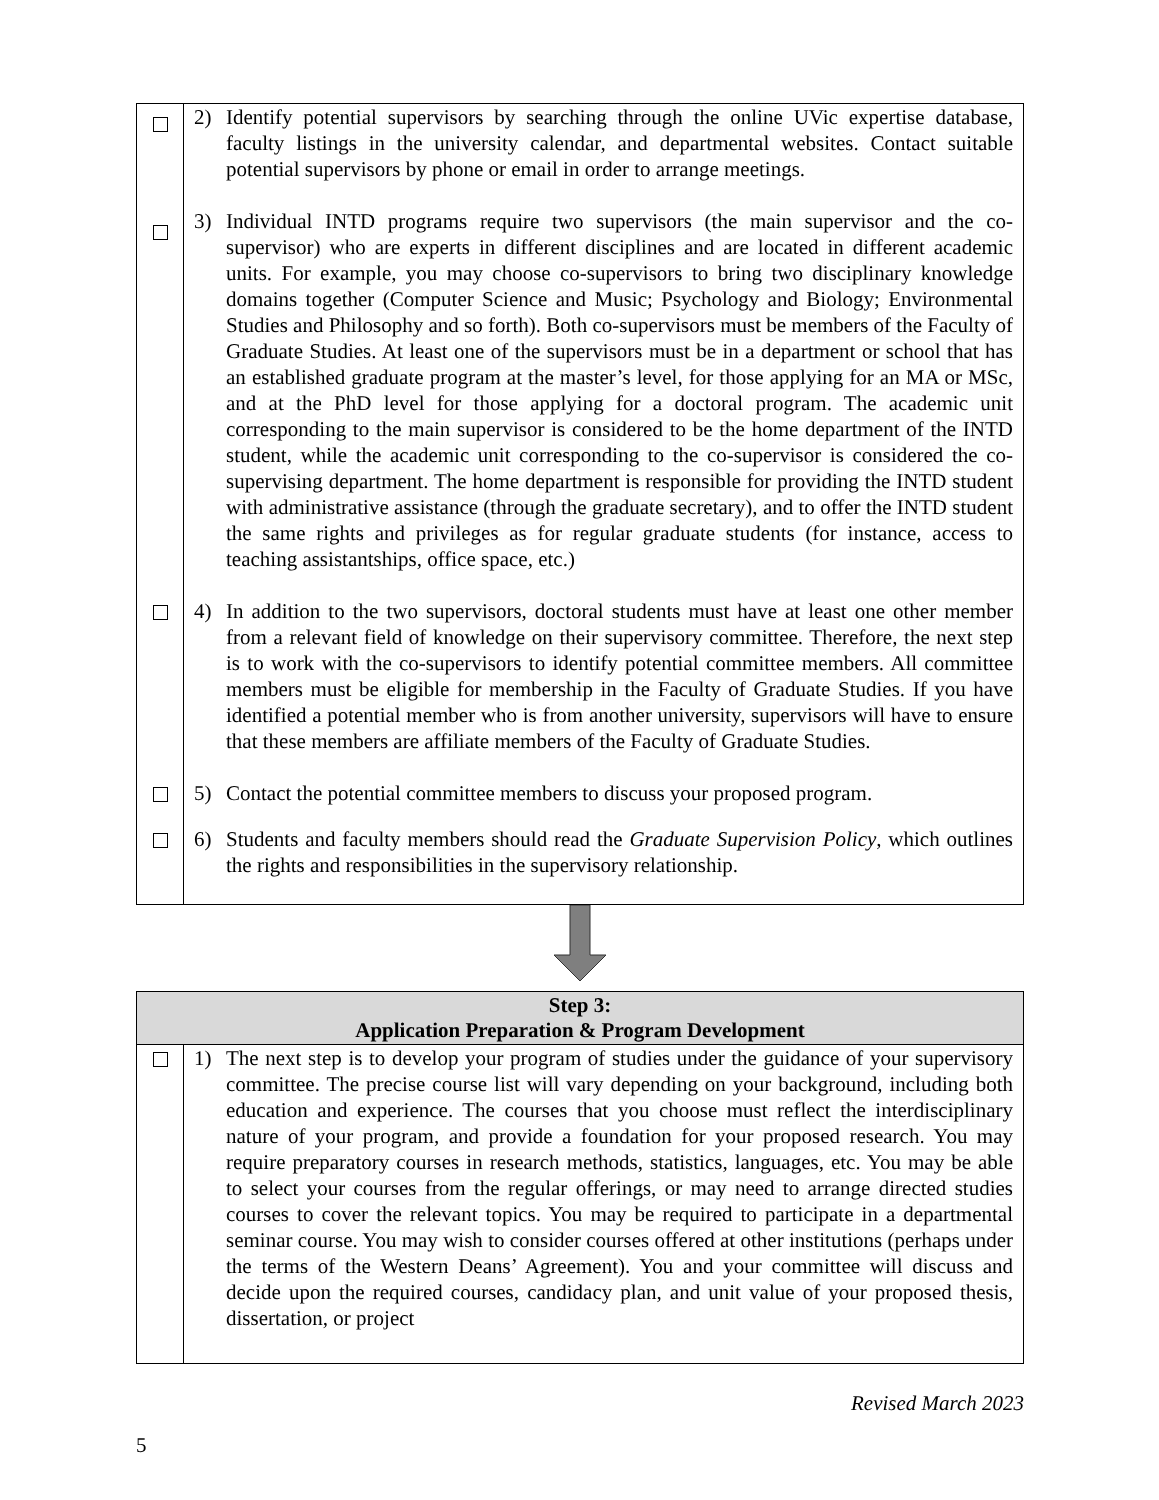| | 2) Identify potential supervisors by searching through the online UVic expertise database, faculty listings in the university calendar, and departmental websites. Contact suitable potential supervisors by phone or email in order to arrange meetings. |
| | 3) Individual INTD programs require two supervisors (the main supervisor and the co-supervisor) who are experts in different disciplines and are located in different academic units. For example, you may choose co-supervisors to bring two disciplinary knowledge domains together (Computer Science and Music; Psychology and Biology; Environmental Studies and Philosophy and so forth). Both co-supervisors must be members of the Faculty of Graduate Studies. At least one of the supervisors must be in a department or school that has an established graduate program at the master’s level, for those applying for an MA or MSc, and at the PhD level for those applying for a doctoral program. The academic unit corresponding to the main supervisor is considered to be the home department of the INTD student, while the academic unit corresponding to the co-supervisor is considered the co-supervising department. The home department is responsible for providing the INTD student with administrative assistance (through the graduate secretary), and to offer the INTD student the same rights and privileges as for regular graduate students (for instance, access to teaching assistantships, office space, etc.) |
| | 4) In addition to the two supervisors, doctoral students must have at least one other member from a relevant field of knowledge on their supervisory committee. Therefore, the next step is to work with the co-supervisors to identify potential committee members. All committee members must be eligible for membership in the Faculty of Graduate Studies. If you have identified a potential member who is from another university, supervisors will have to ensure that these members are affiliate members of the Faculty of Graduate Studies. |
| | 5) Contact the potential committee members to discuss your proposed program. |
| | 6) Students and faculty members should read the Graduate Supervision Policy , which outlines the rights and responsibilities in the supervisory relationship. |
| Step 3: Application Preparation & Program Development | |
| --- | --- |
| | 1) The next step is to develop your program of studies under the guidance of your supervisory committee. The precise course list will vary depending on your background, including both education and experience. The courses that you choose must reflect the interdisciplinary nature of your program, and provide a foundation for your proposed research. You may require preparatory courses in research methods, statistics, languages, etc. You may be able to select your courses from the regular offerings, or may need to arrange directed studies courses to cover the relevant topics. You may be required to participate in a departmental seminar course. You may wish to consider courses offered at other institutions (perhaps under the terms of the Western Deans’ Agreement). You and your committee will discuss and decide upon the required courses, candidacy plan, and unit value of your proposed thesis, dissertation, or project |
Revised March 2023
5